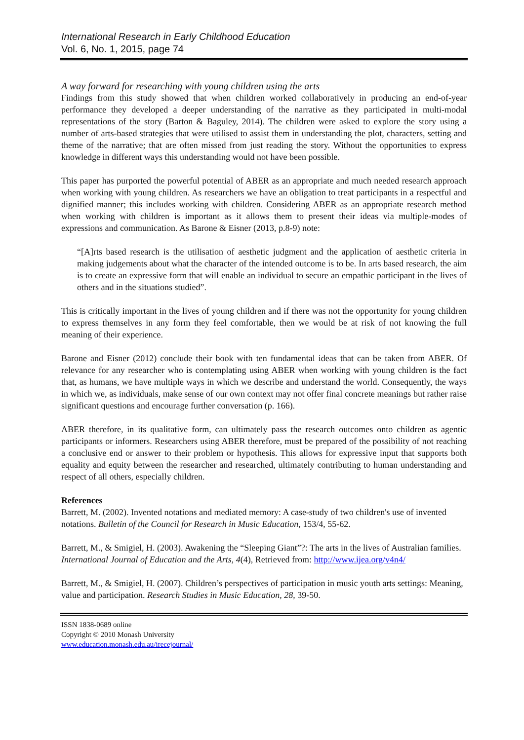International Research in Early Childhood Education
Vol. 6, No. 1, 2015, page 74
A way forward for researching with young children using the arts
Findings from this study showed that when children worked collaboratively in producing an end-of-year performance they developed a deeper understanding of the narrative as they participated in multi-modal representations of the story (Barton & Baguley, 2014). The children were asked to explore the story using a number of arts-based strategies that were utilised to assist them in understanding the plot, characters, setting and theme of the narrative; that are often missed from just reading the story. Without the opportunities to express knowledge in different ways this understanding would not have been possible.
This paper has purported the powerful potential of ABER as an appropriate and much needed research approach when working with young children. As researchers we have an obligation to treat participants in a respectful and dignified manner; this includes working with children. Considering ABER as an appropriate research method when working with children is important as it allows them to present their ideas via multiple-modes of expressions and communication. As Barone & Eisner (2013, p.8-9) note:
“[A]rts based research is the utilisation of aesthetic judgment and the application of aesthetic criteria in making judgements about what the character of the intended outcome is to be. In arts based research, the aim is to create an expressive form that will enable an individual to secure an empathic participant in the lives of others and in the situations studied”.
This is critically important in the lives of young children and if there was not the opportunity for young children to express themselves in any form they feel comfortable, then we would be at risk of not knowing the full meaning of their experience.
Barone and Eisner (2012) conclude their book with ten fundamental ideas that can be taken from ABER. Of relevance for any researcher who is contemplating using ABER when working with young children is the fact that, as humans, we have multiple ways in which we describe and understand the world. Consequently, the ways in which we, as individuals, make sense of our own context may not offer final concrete meanings but rather raise significant questions and encourage further conversation (p. 166).
ABER therefore, in its qualitative form, can ultimately pass the research outcomes onto children as agentic participants or informers. Researchers using ABER therefore, must be prepared of the possibility of not reaching a conclusive end or answer to their problem or hypothesis. This allows for expressive input that supports both equality and equity between the researcher and researched, ultimately contributing to human understanding and respect of all others, especially children.
References
Barrett, M. (2002). Invented notations and mediated memory: A case-study of two children's use of invented notations. Bulletin of the Council for Research in Music Education, 153/4, 55-62.
Barrett, M., & Smigiel, H. (2003). Awakening the “Sleeping Giant”?: The arts in the lives of Australian families. International Journal of Education and the Arts, 4(4), Retrieved from: http://www.ijea.org/v4n4/
Barrett, M., & Smigiel, H. (2007). Children’s perspectives of participation in music youth arts settings: Meaning, value and participation. Research Studies in Music Education, 28, 39-50.
ISSN 1838-0689 online
Copyright © 2010 Monash University
www.education.monash.edu.au/irecejournal/